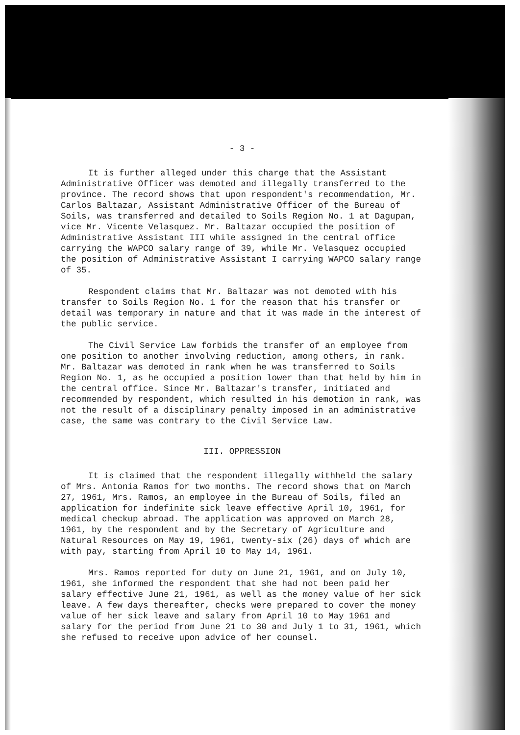- 3 -
It is further alleged under this charge that the Assistant Administrative Officer was demoted and illegally transferred to the province. The record shows that upon respondent's recommendation, Mr. Carlos Baltazar, Assistant Administrative Officer of the Bureau of Soils, was transferred and detailed to Soils Region No. 1 at Dagupan, vice Mr. Vicente Velasquez. Mr. Baltazar occupied the position of Administrative Assistant III while assigned in the central office carrying the WAPCO salary range of 39, while Mr. Velasquez occupied the position of Administrative Assistant I carrying WAPCO salary range of 35.
Respondent claims that Mr. Baltazar was not demoted with his transfer to Soils Region No. 1 for the reason that his transfer or detail was temporary in nature and that it was made in the interest of the public service.
The Civil Service Law forbids the transfer of an employee from one position to another involving reduction, among others, in rank. Mr. Baltazar was demoted in rank when he was transferred to Soils Region No. 1, as he occupied a position lower than that held by him in the central office. Since Mr. Baltazar's transfer, initiated and recommended by respondent, which resulted in his demotion in rank, was not the result of a disciplinary penalty imposed in an administrative case, the same was contrary to the Civil Service Law.
III. OPPRESSION
It is claimed that the respondent illegally withheld the salary of Mrs. Antonia Ramos for two months. The record shows that on March 27, 1961, Mrs. Ramos, an employee in the Bureau of Soils, filed an application for indefinite sick leave effective April 10, 1961, for medical checkup abroad. The application was approved on March 28, 1961, by the respondent and by the Secretary of Agriculture and Natural Resources on May 19, 1961, twenty-six (26) days of which are with pay, starting from April 10 to May 14, 1961.
Mrs. Ramos reported for duty on June 21, 1961, and on July 10, 1961, she informed the respondent that she had not been paid her salary effective June 21, 1961, as well as the money value of her sick leave. A few days thereafter, checks were prepared to cover the money value of her sick leave and salary from April 10 to May 1961 and salary for the period from June 21 to 30 and July 1 to 31, 1961, which she refused to receive upon advice of her counsel.